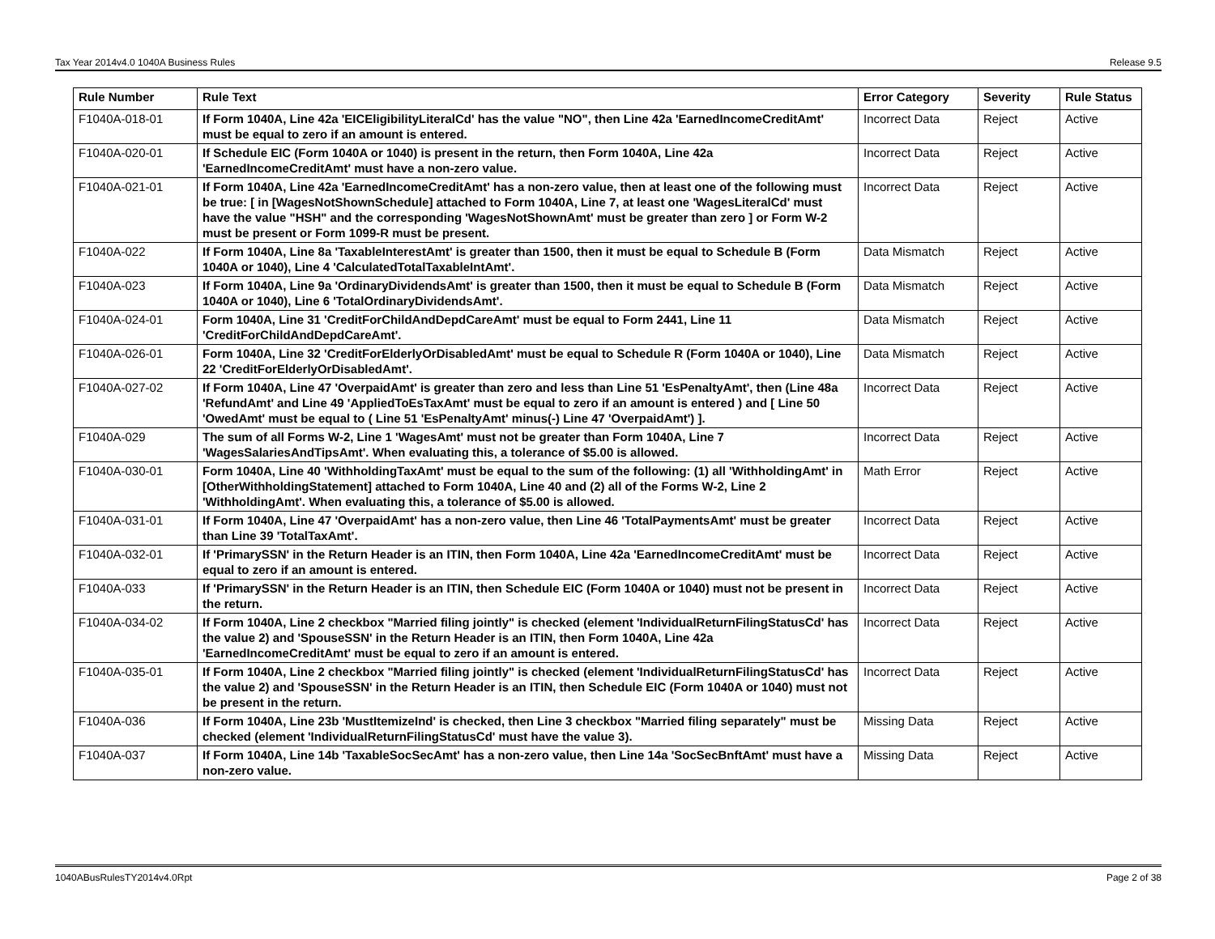Tax Year 2014v4.0 1040A Business Rules Release 9.5
| Rule Number | Rule Text | Error Category | Severity | Rule Status |
| --- | --- | --- | --- | --- |
| F1040A-018-01 | If Form 1040A, Line 42a 'EICEligibilityLiteralCd' has the value "NO", then Line 42a 'EarnedIncomeCreditAmt' must be equal to zero if an amount is entered. | Incorrect Data | Reject | Active |
| F1040A-020-01 | If Schedule EIC (Form 1040A or 1040) is present in the return, then Form 1040A, Line 42a 'EarnedIncomeCreditAmt' must have a non-zero value. | Incorrect Data | Reject | Active |
| F1040A-021-01 | If Form 1040A, Line 42a 'EarnedIncomeCreditAmt' has a non-zero value, then at least one of the following must be true: [ in [WagesNotShownSchedule] attached to Form 1040A, Line 7, at least one 'WagesLiteralCd' must have the value "HSH" and the corresponding 'WagesNotShownAmt' must be greater than zero ] or Form W-2 must be present or Form 1099-R must be present. | Incorrect Data | Reject | Active |
| F1040A-022 | If Form 1040A, Line 8a 'TaxableInterestAmt' is greater than 1500, then it must be equal to Schedule B (Form 1040A or 1040), Line 4 'CalculatedTotalTaxableIntAmt'. | Data Mismatch | Reject | Active |
| F1040A-023 | If Form 1040A, Line 9a 'OrdinaryDividendsAmt' is greater than 1500, then it must be equal to Schedule B (Form 1040A or 1040), Line 6 'TotalOrdinaryDividendsAmt'. | Data Mismatch | Reject | Active |
| F1040A-024-01 | Form 1040A, Line 31 'CreditForChildAndDepdCareAmt' must be equal to Form 2441, Line 11 'CreditForChildAndDepdCareAmt'. | Data Mismatch | Reject | Active |
| F1040A-026-01 | Form 1040A, Line 32 'CreditForElderlyOrDisabledAmt' must be equal to Schedule R (Form 1040A or 1040), Line 22 'CreditForElderlyOrDisabledAmt'. | Data Mismatch | Reject | Active |
| F1040A-027-02 | If Form 1040A, Line 47 'OverpaidAmt' is greater than zero and less than Line 51 'EsPenaltyAmt', then (Line 48a 'RefundAmt' and Line 49 'AppliedToEsTaxAmt' must be equal to zero if an amount is entered ) and [ Line 50 'OwedAmt' must be equal to ( Line 51 'EsPenaltyAmt' minus(-) Line 47 'OverpaidAmt') ]. | Incorrect Data | Reject | Active |
| F1040A-029 | The sum of all Forms W-2, Line 1 'WagesAmt' must not be greater than Form 1040A, Line 7 'WagesSalariesAndTipsAmt'. When evaluating this, a tolerance of $5.00 is allowed. | Incorrect Data | Reject | Active |
| F1040A-030-01 | Form 1040A, Line 40 'WithholdingTaxAmt' must be equal to the sum of the following: (1) all 'WithholdingAmt' in [OtherWithholdingStatement] attached to Form 1040A, Line 40 and (2) all of the Forms W-2, Line 2 'WithholdingAmt'. When evaluating this, a tolerance of $5.00 is allowed. | Math Error | Reject | Active |
| F1040A-031-01 | If Form 1040A, Line 47 'OverpaidAmt' has a non-zero value, then Line 46 'TotalPaymentsAmt' must be greater than Line 39 'TotalTaxAmt'. | Incorrect Data | Reject | Active |
| F1040A-032-01 | If 'PrimarySSN' in the Return Header is an ITIN, then Form 1040A, Line 42a 'EarnedIncomeCreditAmt' must be equal to zero if an amount is entered. | Incorrect Data | Reject | Active |
| F1040A-033 | If 'PrimarySSN' in the Return Header is an ITIN, then Schedule EIC (Form 1040A or 1040) must not be present in the return. | Incorrect Data | Reject | Active |
| F1040A-034-02 | If Form 1040A, Line 2 checkbox "Married filing jointly" is checked (element 'IndividualReturnFilingStatusCd' has the value 2) and 'SpouseSSN' in the Return Header is an ITIN, then Form 1040A, Line 42a 'EarnedIncomeCreditAmt' must be equal to zero if an amount is entered. | Incorrect Data | Reject | Active |
| F1040A-035-01 | If Form 1040A, Line 2 checkbox "Married filing jointly" is checked (element 'IndividualReturnFilingStatusCd' has the value 2) and 'SpouseSSN' in the Return Header is an ITIN, then Schedule EIC (Form 1040A or 1040) must not be present in the return. | Incorrect Data | Reject | Active |
| F1040A-036 | If Form 1040A, Line 23b 'MustItemizeInd' is checked, then Line 3 checkbox "Married filing separately" must be checked (element 'IndividualReturnFilingStatusCd' must have the value 3). | Missing Data | Reject | Active |
| F1040A-037 | If Form 1040A, Line 14b 'TaxableSocSecAmt' has a non-zero value, then Line 14a 'SocSecBnftAmt' must have a non-zero value. | Missing Data | Reject | Active |
1040ABusRulesTY2014v4.0Rpt Page 2 of 38